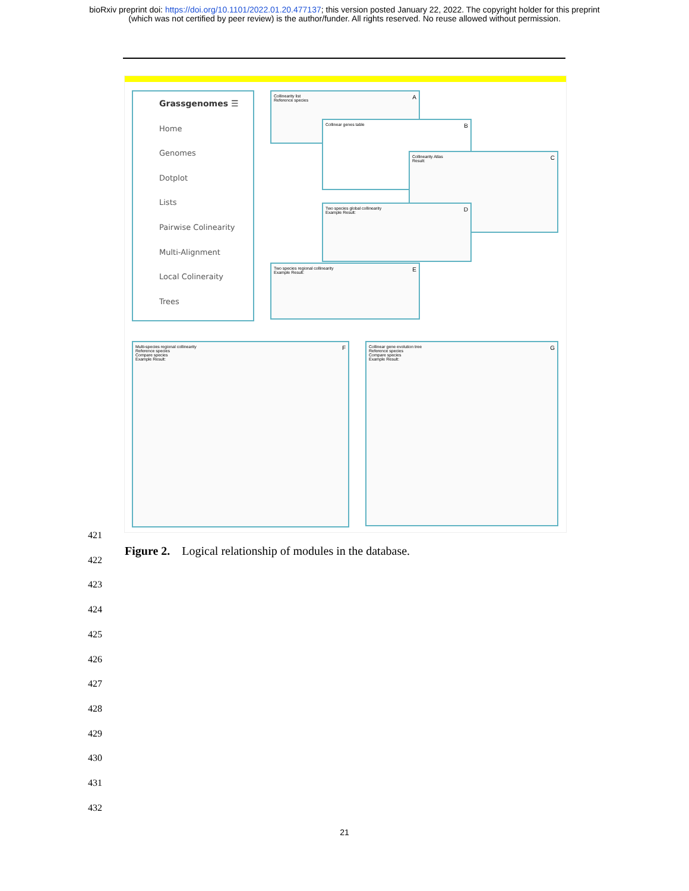bioRxiv preprint doi: https://doi.org/10.1101/2022.01.20.477137; this version posted January 22, 2022. The copyright holder for this preprint
(which was not certified by peer review) is the author/funder. All rights reserved. No reuse allowed without permission.
Grassgenomes ☰
Home
Genomes
Dotplot
Lists
Pairwise Colinearity
Multi-Alignment
Local Colineraity
Trees
Collinearity list A
Reference species
Collinear genes table B
Collinearity Atlas C
Result:
Two species global collinearity D
Example Result:
Two species regional collinearity E
Example Result:
Multi-species regional collinearity F
Reference species
Compare species
Example Result:
Collinear gene evolution tree G
Reference species
Compare species
Example Result:
421
422
423
424
425
426
427
428
429
430
431
432
Figure 2. Logical relationship of modules in the database.
21